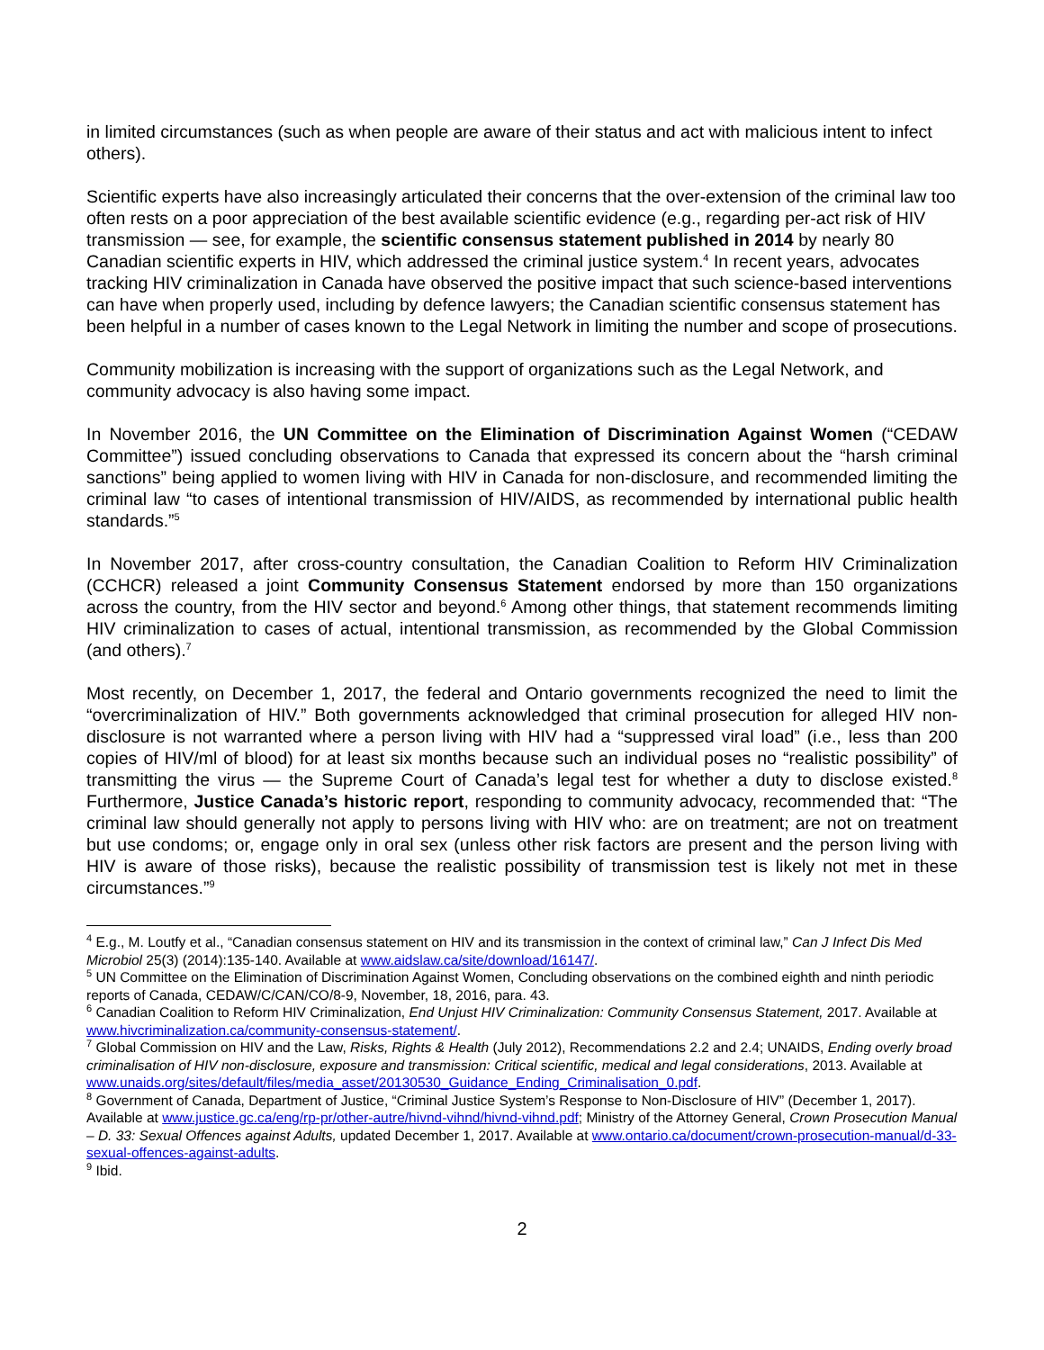in limited circumstances (such as when people are aware of their status and act with malicious intent to infect others).
Scientific experts have also increasingly articulated their concerns that the over-extension of the criminal law too often rests on a poor appreciation of the best available scientific evidence (e.g., regarding per-act risk of HIV transmission — see, for example, the scientific consensus statement published in 2014 by nearly 80 Canadian scientific experts in HIV, which addressed the criminal justice system.<sup>4</sup> In recent years, advocates tracking HIV criminalization in Canada have observed the positive impact that such science-based interventions can have when properly used, including by defence lawyers; the Canadian scientific consensus statement has been helpful in a number of cases known to the Legal Network in limiting the number and scope of prosecutions.
Community mobilization is increasing with the support of organizations such as the Legal Network, and community advocacy is also having some impact.
In November 2016, the UN Committee on the Elimination of Discrimination Against Women (“CEDAW Committee”) issued concluding observations to Canada that expressed its concern about the “harsh criminal sanctions” being applied to women living with HIV in Canada for non-disclosure, and recommended limiting the criminal law “to cases of intentional transmission of HIV/AIDS, as recommended by international public health standards.”<sup>5</sup>
In November 2017, after cross-country consultation, the Canadian Coalition to Reform HIV Criminalization (CCHCR) released a joint Community Consensus Statement endorsed by more than 150 organizations across the country, from the HIV sector and beyond.<sup>6</sup> Among other things, that statement recommends limiting HIV criminalization to cases of actual, intentional transmission, as recommended by the Global Commission (and others).<sup>7</sup>
Most recently, on December 1, 2017, the federal and Ontario governments recognized the need to limit the “overcriminalization of HIV.” Both governments acknowledged that criminal prosecution for alleged HIV non-disclosure is not warranted where a person living with HIV had a “suppressed viral load” (i.e., less than 200 copies of HIV/ml of blood) for at least six months because such an individual poses no “realistic possibility” of transmitting the virus — the Supreme Court of Canada’s legal test for whether a duty to disclose existed.<sup>8</sup> Furthermore, Justice Canada’s historic report, responding to community advocacy, recommended that: “The criminal law should generally not apply to persons living with HIV who: are on treatment; are not on treatment but use condoms; or, engage only in oral sex (unless other risk factors are present and the person living with HIV is aware of those risks), because the realistic possibility of transmission test is likely not met in these circumstances.”<sup>9</sup>
<sup>4</sup> E.g., M. Loutfy et al., “Canadian consensus statement on HIV and its transmission in the context of criminal law,” Can J Infect Dis Med Microbiol 25(3) (2014):135-140. Available at www.aidslaw.ca/site/download/16147/.
<sup>5</sup> UN Committee on the Elimination of Discrimination Against Women, Concluding observations on the combined eighth and ninth periodic reports of Canada, CEDAW/C/CAN/CO/8-9, November, 18, 2016, para. 43.
<sup>6</sup> Canadian Coalition to Reform HIV Criminalization, End Unjust HIV Criminalization: Community Consensus Statement, 2017. Available at www.hivcriminalization.ca/community-consensus-statement/.
<sup>7</sup> Global Commission on HIV and the Law, Risks, Rights & Health (July 2012), Recommendations 2.2 and 2.4; UNAIDS, Ending overly broad criminalisation of HIV non-disclosure, exposure and transmission: Critical scientific, medical and legal considerations, 2013. Available at www.unaids.org/sites/default/files/media_asset/20130530_Guidance_Ending_Criminalisation_0.pdf.
<sup>8</sup> Government of Canada, Department of Justice, “Criminal Justice System’s Response to Non-Disclosure of HIV” (December 1, 2017). Available at www.justice.gc.ca/eng/rp-pr/other-autre/hivnd-vihnd/hivnd-vihnd.pdf; Ministry of the Attorney General, Crown Prosecution Manual – D. 33: Sexual Offences against Adults, updated December 1, 2017. Available at www.ontario.ca/document/crown-prosecution-manual/d-33-sexual-offences-against-adults.
<sup>9</sup> Ibid.
2